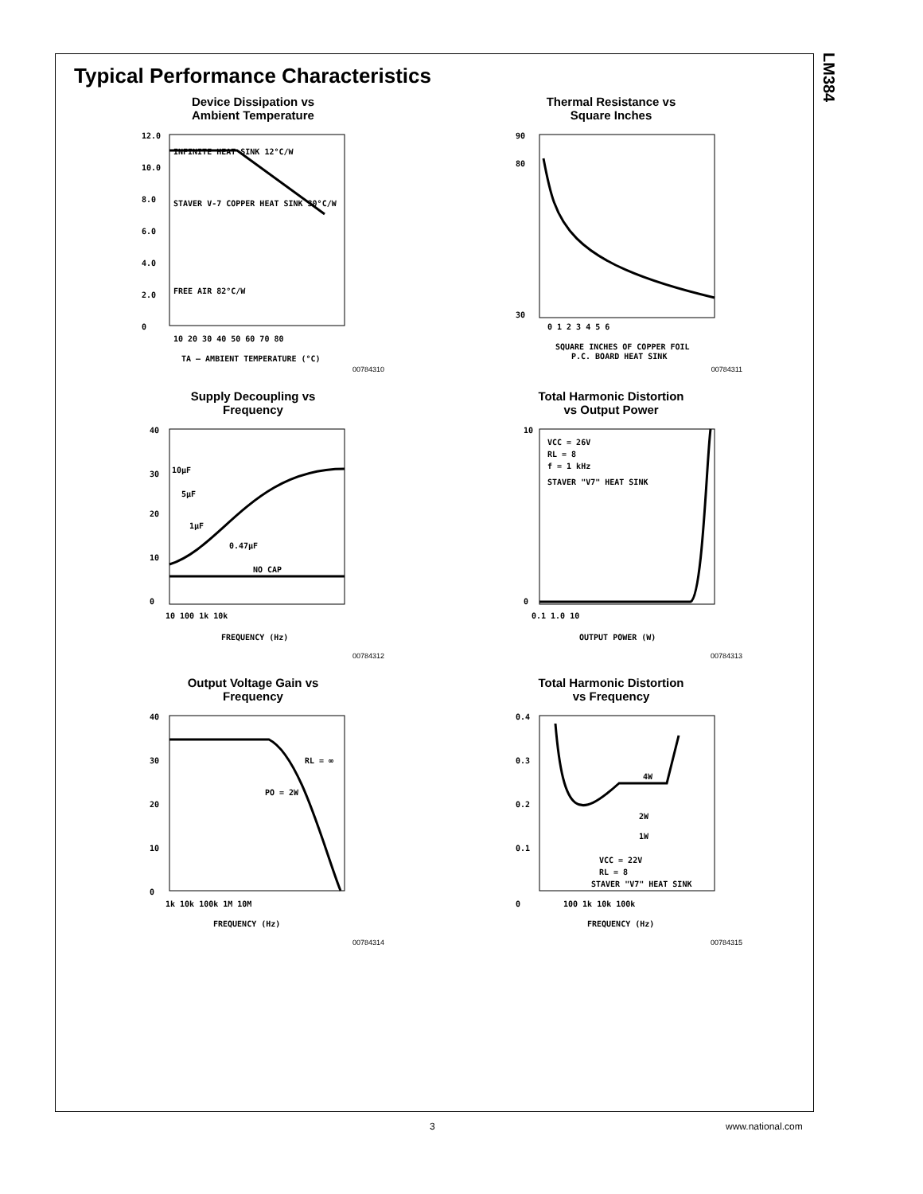LM384
Typical Performance Characteristics
Device Dissipation vs
Ambient Temperature
12.0
10.0
8.0
6.0
4.0
2.0
0
10 20 30 40 50 60 70 80
TA – AMBIENT TEMPERATURE (°C)
INFINITE HEAT SINK 12°C/W
STAVER V-7 COPPER HEAT SINK 30°C/W
FREE AIR 82°C/W
00784310
Thermal Resistance vs
Square Inches
90
80
30
0 1 2 3 4 5 6
SQUARE INCHES OF COPPER FOIL
P.C. BOARD HEAT SINK
00784311
Supply Decoupling vs
Frequency
40
30
20
10
0
10 100 1k 10k
FREQUENCY (Hz)
10µF
5µF
1µF
0.47µF
NO CAP
00784312
Total Harmonic Distortion
vs Output Power
10
0
0.1 1.0 10
OUTPUT POWER (W)
VCC = 26V
RL = 8
f = 1 kHz
STAVER "V7" HEAT SINK
00784313
Output Voltage Gain vs
Frequency
40
30
20
10
0
1k 10k 100k 1M 10M
FREQUENCY (Hz)
RL = ∞
PO = 2W
00784314
Total Harmonic Distortion
vs Frequency
0.4
0.3
0.2
0.1
0
100 1k 10k 100k
FREQUENCY (Hz)
4W
2W
1W
VCC = 22V
RL = 8
STAVER "V7" HEAT SINK
00784315
3 www.national.com